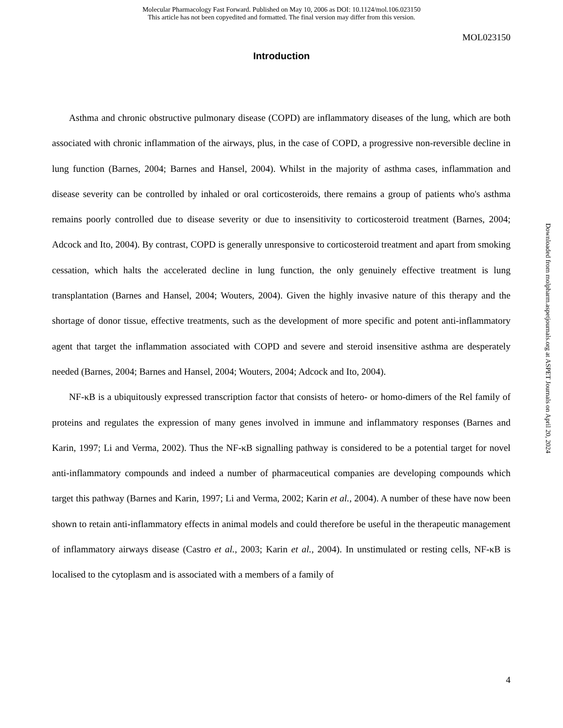Molecular Pharmacology Fast Forward. Published on May 10, 2006 as DOI: 10.1124/mol.106.023150
This article has not been copyedited and formatted. The final version may differ from this version.
MOL023150
Introduction
Asthma and chronic obstructive pulmonary disease (COPD) are inflammatory diseases of the lung, which are both associated with chronic inflammation of the airways, plus, in the case of COPD, a progressive non-reversible decline in lung function (Barnes, 2004; Barnes and Hansel, 2004). Whilst in the majority of asthma cases, inflammation and disease severity can be controlled by inhaled or oral corticosteroids, there remains a group of patients who's asthma remains poorly controlled due to disease severity or due to insensitivity to corticosteroid treatment (Barnes, 2004; Adcock and Ito, 2004). By contrast, COPD is generally unresponsive to corticosteroid treatment and apart from smoking cessation, which halts the accelerated decline in lung function, the only genuinely effective treatment is lung transplantation (Barnes and Hansel, 2004; Wouters, 2004). Given the highly invasive nature of this therapy and the shortage of donor tissue, effective treatments, such as the development of more specific and potent anti-inflammatory agent that target the inflammation associated with COPD and severe and steroid insensitive asthma are desperately needed (Barnes, 2004; Barnes and Hansel, 2004; Wouters, 2004; Adcock and Ito, 2004).
NF-κB is a ubiquitously expressed transcription factor that consists of hetero- or homo-dimers of the Rel family of proteins and regulates the expression of many genes involved in immune and inflammatory responses (Barnes and Karin, 1997; Li and Verma, 2002). Thus the NF-κB signalling pathway is considered to be a potential target for novel anti-inflammatory compounds and indeed a number of pharmaceutical companies are developing compounds which target this pathway (Barnes and Karin, 1997; Li and Verma, 2002; Karin et al., 2004). A number of these have now been shown to retain anti-inflammatory effects in animal models and could therefore be useful in the therapeutic management of inflammatory airways disease (Castro et al., 2003; Karin et al., 2004). In unstimulated or resting cells, NF-κB is localised to the cytoplasm and is associated with a members of a family of
Downloaded from molpharm.aspetjournals.org at ASPET Journals on April 20, 2024
4